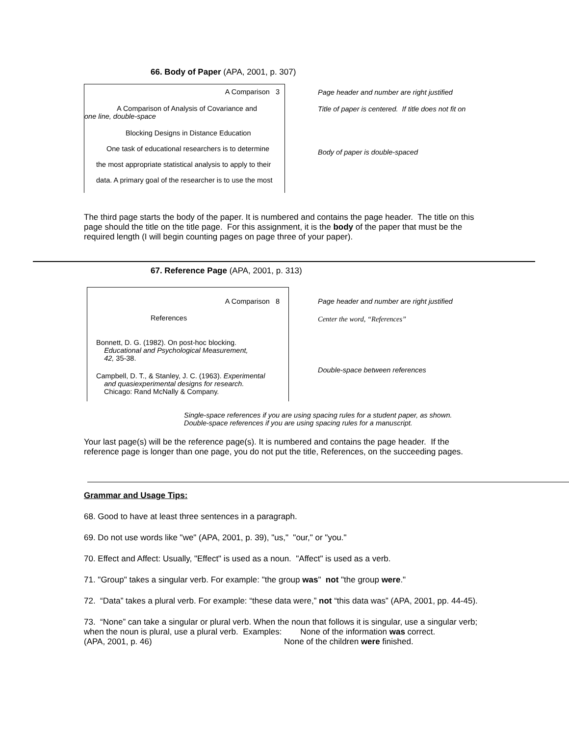66. Body of Paper (APA, 2001, p. 307)
A Comparison 3
A Comparison of Analysis of Covariance and
one line, double-space
Blocking Designs in Distance Education
One task of educational researchers is to determine
the most appropriate statistical analysis to apply to their
data. A primary goal of the researcher is to use the most
Page header and number are right justified
Title of paper is centered. If title does not fit on
Body of paper is double-spaced
The third page starts the body of the paper. It is numbered and contains the page header. The title on this page should the title on the title page. For this assignment, it is the body of the paper that must be the required length (I will begin counting pages on page three of your paper).
67. Reference Page (APA, 2001, p. 313)
A Comparison 8
References
Bonnett, D. G. (1982). On post-hoc blocking.
Educational and Psychological Measurement,
42, 35-38.
Campbell, D. T., & Stanley, J. C. (1963). Experimental
and quasiexperimental designs for research.
Chicago: Rand McNally & Company.
Page header and number are right justified
Center the word, “References”
Double-space between references
Single-space references if you are using spacing rules for a student paper, as shown.
Double-space references if you are using spacing rules for a manuscript.
Your last page(s) will be the reference page(s). It is numbered and contains the page header. If the reference page is longer than one page, you do not put the title, References, on the succeeding pages.
Grammar and Usage Tips:
68. Good to have at least three sentences in a paragraph.
69. Do not use words like "we" (APA, 2001, p. 39), "us," "our," or "you."
70. Effect and Affect: Usually, "Effect" is used as a noun. "Affect" is used as a verb.
71. "Group" takes a singular verb. For example: "the group was" not "the group were."
72. “Data” takes a plural verb. For example: “these data were,” not “this data was” (APA, 2001, pp. 44-45).
73. “None” can take a singular or plural verb. When the noun that follows it is singular, use a singular verb; when the noun is plural, use a plural verb. Examples: None of the information was correct.
(APA, 2001, p. 46) None of the children were finished.